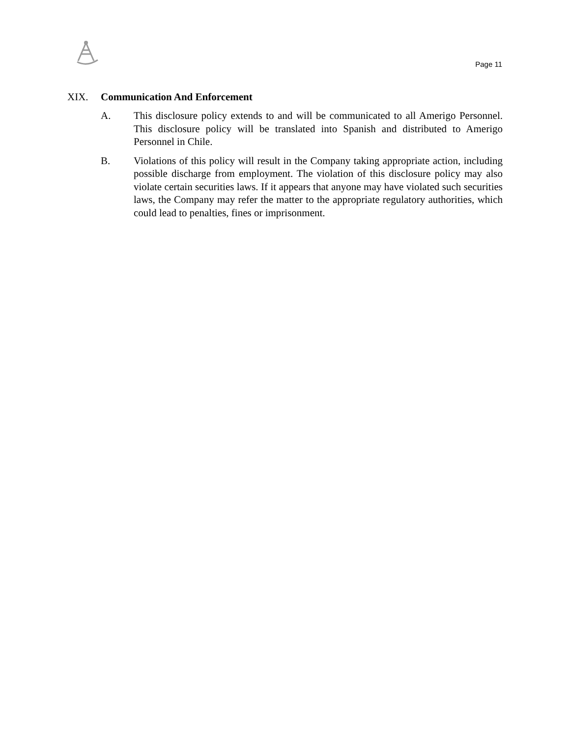Page 11
XIX. Communication And Enforcement
A. This disclosure policy extends to and will be communicated to all Amerigo Personnel. This disclosure policy will be translated into Spanish and distributed to Amerigo Personnel in Chile.
B. Violations of this policy will result in the Company taking appropriate action, including possible discharge from employment. The violation of this disclosure policy may also violate certain securities laws. If it appears that anyone may have violated such securities laws, the Company may refer the matter to the appropriate regulatory authorities, which could lead to penalties, fines or imprisonment.